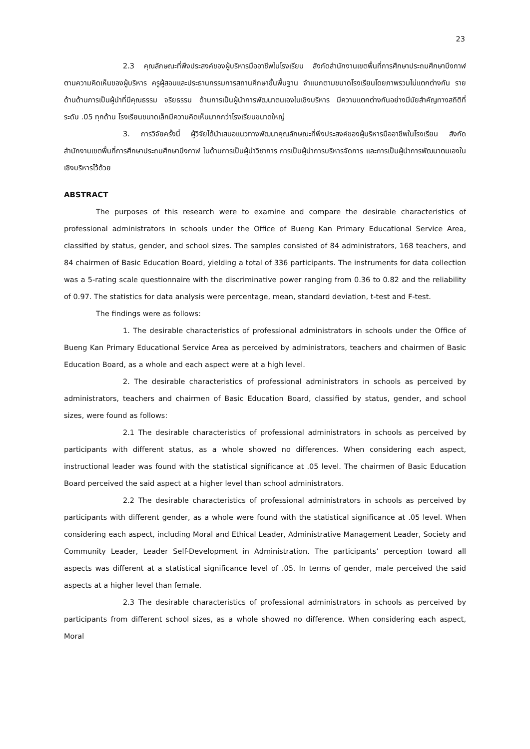23
2.3 คุณลักษณะที่พึงประสงค์ของผู้บริหารมืออาชีพในโรงเรียน สังกัดสำนักงานเขตพื้นที่การศึกษาประถมศึกษาบึงกาฬ ตามความคิดเห็นของผู้บริหาร ครูผู้สอนและประธานกรรมการสถานศึกษาขั้นพื้นฐาน จำแนกตามขนาดโรงเรียนโดยภาพรวมไม่แตกต่างกัน รายด้านด้านการเป็นผู้นำที่มีคุณธรรม จริยธรรม ด้านการเป็นผู้นำการพัฒนาตนเองในเชิงบริหาร มีความแตกต่างกันอย่างมีนัยสำคัญทางสถิติที่ระดับ .05 ทุกด้าน โรงเรียนขนาดเล็กมีความคิดเห็นมากกว่าโรงเรียนขนาดใหญ่
3. การวิจัยครั้งนี้ ผู้วิจัยได้นำเสนอแนวทางพัฒนาคุณลักษณะที่พึงประสงค์ของผู้บริหารมืออาชีพในโรงเรียน สังกัดสำนักงานเขตพื้นที่การศึกษาประถมศึกษาบึงกาฬ ในด้านการเป็นผู้นำวิชาการ การเป็นผู้นำการบริหารจัดการ และการเป็นผู้นำการพัฒนาตนเองในเชิงบริหารไว้ด้วย
ABSTRACT
The purposes of this research were to examine and compare the desirable characteristics of professional administrators in schools under the Office of Bueng Kan Primary Educational Service Area, classified by status, gender, and school sizes. The samples consisted of 84 administrators, 168 teachers, and 84 chairmen of Basic Education Board, yielding a total of 336 participants. The instruments for data collection was a 5-rating scale questionnaire with the discriminative power ranging from 0.36 to 0.82 and the reliability of 0.97. The statistics for data analysis were percentage, mean, standard deviation, t-test and F-test.
The findings were as follows:
1. The desirable characteristics of professional administrators in schools under the Office of Bueng Kan Primary Educational Service Area as perceived by administrators, teachers and chairmen of Basic Education Board, as a whole and each aspect were at a high level.
2. The desirable characteristics of professional administrators in schools as perceived by administrators, teachers and chairmen of Basic Education Board, classified by status, gender, and school sizes, were found as follows:
2.1 The desirable characteristics of professional administrators in schools as perceived by participants with different status, as a whole showed no differences. When considering each aspect, instructional leader was found with the statistical significance at .05 level. The chairmen of Basic Education Board perceived the said aspect at a higher level than school administrators.
2.2 The desirable characteristics of professional administrators in schools as perceived by participants with different gender, as a whole were found with the statistical significance at .05 level. When considering each aspect, including Moral and Ethical Leader, Administrative Management Leader, Society and Community Leader, Leader Self-Development in Administration. The participants’ perception toward all aspects was different at a statistical significance level of .05. In terms of gender, male perceived the said aspects at a higher level than female.
2.3 The desirable characteristics of professional administrators in schools as perceived by participants from different school sizes, as a whole showed no difference. When considering each aspect, Moral